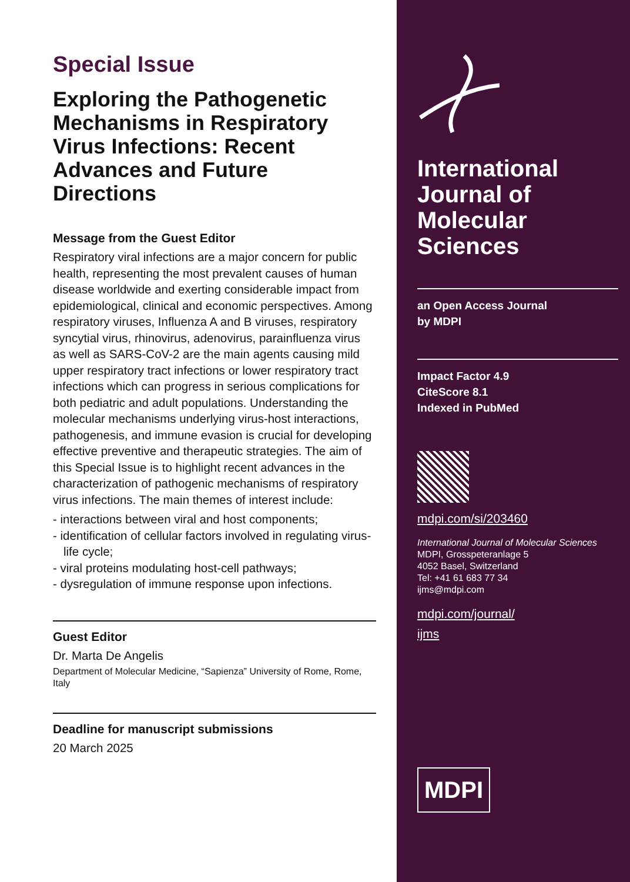Special Issue
Exploring the Pathogenetic Mechanisms in Respiratory Virus Infections: Recent Advances and Future Directions
Message from the Guest Editor
Respiratory viral infections are a major concern for public health, representing the most prevalent causes of human disease worldwide and exerting considerable impact from epidemiological, clinical and economic perspectives. Among respiratory viruses, Influenza A and B viruses, respiratory syncytial virus, rhinovirus, adenovirus, parainfluenza virus as well as SARS-CoV-2 are the main agents causing mild upper respiratory tract infections or lower respiratory tract infections which can progress in serious complications for both pediatric and adult populations. Understanding the molecular mechanisms underlying virus-host interactions, pathogenesis, and immune evasion is crucial for developing effective preventive and therapeutic strategies. The aim of this Special Issue is to highlight recent advances in the characterization of pathogenic mechanisms of respiratory virus infections. The main themes of interest include:
- interactions between viral and host components;
- identification of cellular factors involved in regulating virus-life cycle;
- viral proteins modulating host-cell pathways;
- dysregulation of immune response upon infections.
Guest Editor
Dr. Marta De Angelis
Department of Molecular Medicine, “Sapienza” University of Rome, Rome, Italy
Deadline for manuscript submissions
20 March 2025
International Journal of Molecular Sciences
an Open Access Journal
by MDPI
Impact Factor 4.9
CiteScore 8.1
Indexed in PubMed
mdpi.com/si/203460
International Journal of Molecular Sciences
MDPI, Grosspeteranlage 5
4052 Basel, Switzerland
Tel: +41 61 683 77 34
ijms@mdpi.com
mdpi.com/journal/
ijms
MDPI